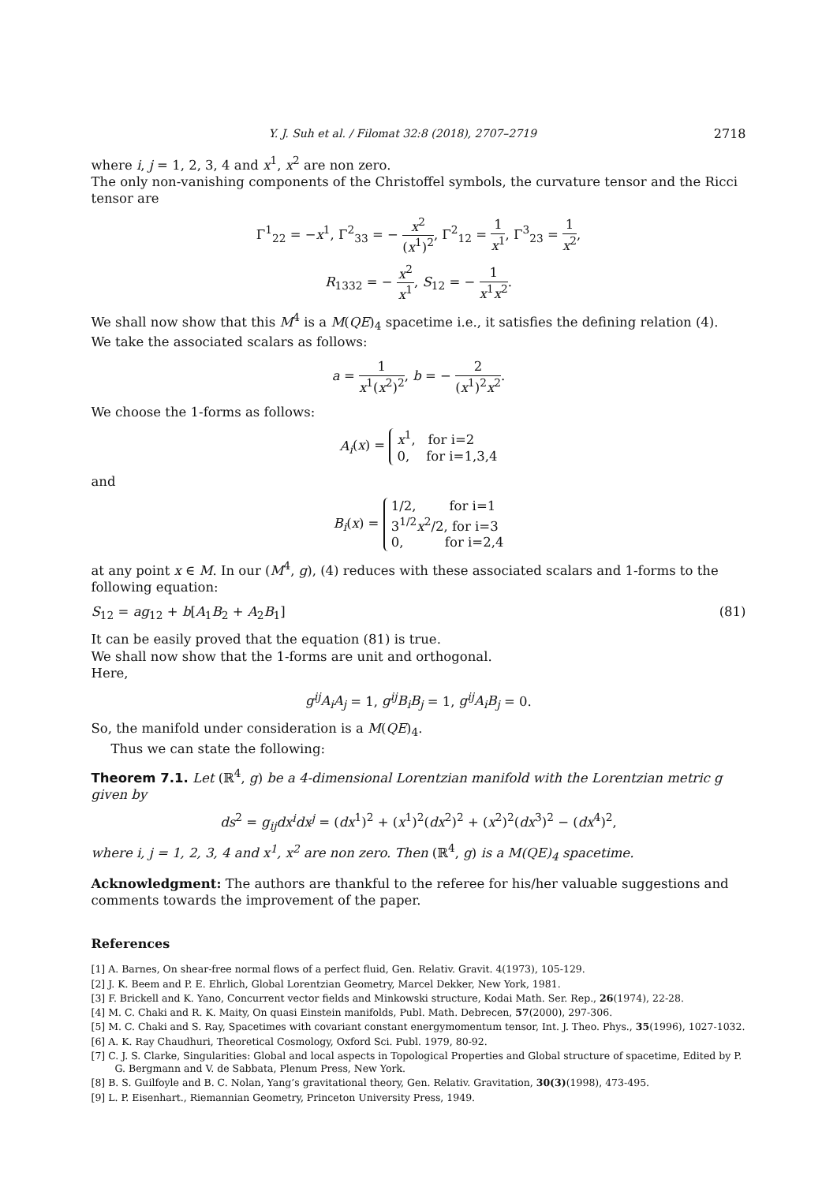Y. J. Suh et al. / Filomat 32:8 (2018), 2707–2719 2718
where i, j = 1, 2, 3, 4 and x<sup>1</sup>, x<sup>2</sup> are non zero.
The only non-vanishing components of the Christoffel symbols, the curvature tensor and the Ricci tensor are
Γ<sup>1</sup><sub>22</sub> = −x<sup>1</sup>, Γ<sup>2</sup><sub>33</sub> = − x<sup>2</sup> (x<sup>1</sup>)<sup>2</sup>, Γ<sup>2</sup><sub>12</sub> = 1 x<sup>1</sup>, Γ<sup>3</sup><sub>23</sub> = 1 x<sup>2</sup>,
R<sub>1332</sub> = − x<sup>2</sup> x<sup>1</sup>, S<sub>12</sub> = − 1 x<sup>1</sup>x<sup>2</sup>.
We shall now show that this M<sup>4</sup> is a M(QE)<sub>4</sub> spacetime i.e., it satisfies the defining relation (4).
We take the associated scalars as follows:
a = 1 x<sup>1</sup>(x<sup>2</sup>)<sup>2</sup>, b = − 2 (x<sup>1</sup>)<sup>2</sup>x<sup>2</sup>.
We choose the 1-forms as follows:
A<sub>i</sub>(x) = x<sup>1</sup>, for i=2
0, for i=1,3,4
and
B<sub>i</sub>(x) = 1/2, for i=1
3<sup>1/2</sup>x<sup>2</sup>/2, for i=3
0, for i=2,4
at any point x ∈ M. In our (M<sup>4</sup>, g), (4) reduces with these associated scalars and 1-forms to the following equation:
S<sub>12</sub> = ag<sub>12</sub> + b[A<sub>1</sub>B<sub>2</sub> + A<sub>2</sub>B<sub>1</sub>] (81)
It can be easily proved that the equation (81) is true.
We shall now show that the 1-forms are unit and orthogonal.
Here,
g<sup>ij</sup>A<sub>i</sub>A<sub>j</sub> = 1, g<sup>ij</sup>B<sub>i</sub>B<sub>j</sub> = 1, g<sup>ij</sup>A<sub>i</sub>B<sub>j</sub> = 0.
So, the manifold under consideration is a M(QE)<sub>4</sub>.
Thus we can state the following:
Theorem 7.1. Let (ℝ<sup>4</sup>, g) be a 4-dimensional Lorentzian manifold with the Lorentzian metric g given by
ds<sup>2</sup> = g<sub>ij</sub>dx<sup>i</sup>dx<sup>j</sup> = (dx<sup>1</sup>)<sup>2</sup> + (x<sup>1</sup>)<sup>2</sup>(dx<sup>2</sup>)<sup>2</sup> + (x<sup>2</sup>)<sup>2</sup>(dx<sup>3</sup>)<sup>2</sup> − (dx<sup>4</sup>)<sup>2</sup>,
where i, j = 1, 2, 3, 4 and x<sup>1</sup>, x<sup>2</sup> are non zero. Then (ℝ<sup>4</sup>, g) is a M(QE)<sub>4</sub> spacetime.
Acknowledgment: The authors are thankful to the referee for his/her valuable suggestions and comments towards the improvement of the paper.
References
[1] A. Barnes, On shear-free normal flows of a perfect fluid, Gen. Relativ. Gravit. 4(1973), 105-129.
[2] J. K. Beem and P. E. Ehrlich, Global Lorentzian Geometry, Marcel Dekker, New York, 1981.
[3] F. Brickell and K. Yano, Concurrent vector fields and Minkowski structure, Kodai Math. Ser. Rep., 26(1974), 22-28.
[4] M. C. Chaki and R. K. Maity, On quasi Einstein manifolds, Publ. Math. Debrecen, 57(2000), 297-306.
[5] M. C. Chaki and S. Ray, Spacetimes with covariant constant energymomentum tensor, Int. J. Theo. Phys., 35(1996), 1027-1032.
[6] A. K. Ray Chaudhuri, Theoretical Cosmology, Oxford Sci. Publ. 1979, 80-92.
[7] C. J. S. Clarke, Singularities: Global and local aspects in Topological Properties and Global structure of spacetime, Edited by P. G. Bergmann and V. de Sabbata, Plenum Press, New York.
[8] B. S. Guilfoyle and B. C. Nolan, Yang’s gravitational theory, Gen. Relativ. Gravitation, 30(3)(1998), 473-495.
[9] L. P. Eisenhart., Riemannian Geometry, Princeton University Press, 1949.